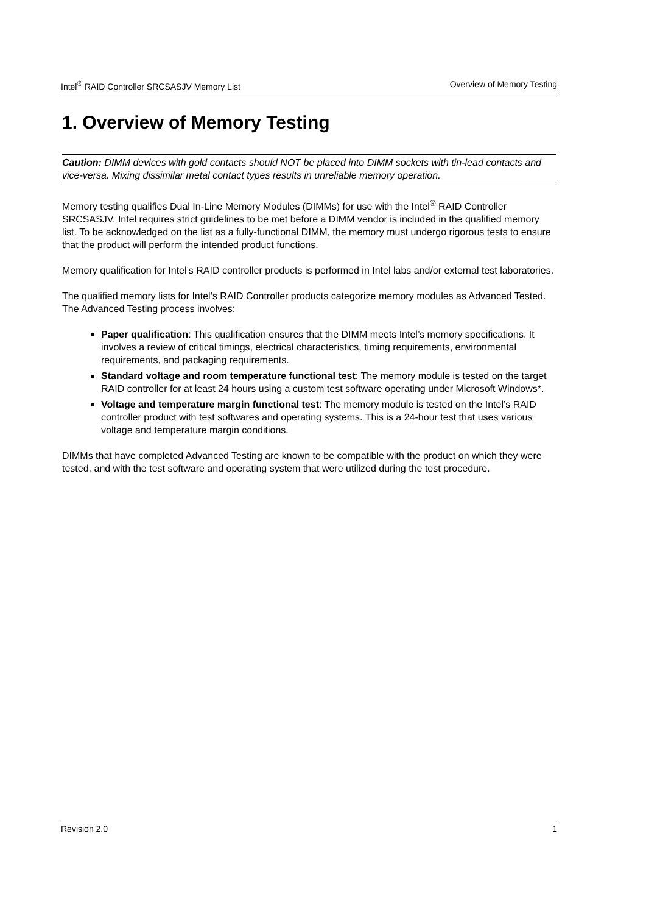Intel<sup>®</sup> RAID Controller SRCSASJV Memory List Overview of Memory Testing
1. Overview of Memory Testing
Caution: DIMM devices with gold contacts should NOT be placed into DIMM sockets with tin-lead contacts and vice-versa. Mixing dissimilar metal contact types results in unreliable memory operation.
Memory testing qualifies Dual In-Line Memory Modules (DIMMs) for use with the Intel<sup>®</sup> RAID Controller SRCSASJV. Intel requires strict guidelines to be met before a DIMM vendor is included in the qualified memory list. To be acknowledged on the list as a fully-functional DIMM, the memory must undergo rigorous tests to ensure that the product will perform the intended product functions.
Memory qualification for Intel’s RAID controller products is performed in Intel labs and/or external test laboratories.
The qualified memory lists for Intel’s RAID Controller products categorize memory modules as Advanced Tested. The Advanced Testing process involves:
Paper qualification: This qualification ensures that the DIMM meets Intel’s memory specifications. It involves a review of critical timings, electrical characteristics, timing requirements, environmental requirements, and packaging requirements.
Standard voltage and room temperature functional test: The memory module is tested on the target RAID controller for at least 24 hours using a custom test software operating under Microsoft Windows*.
Voltage and temperature margin functional test: The memory module is tested on the Intel’s RAID controller product with test softwares and operating systems. This is a 24-hour test that uses various voltage and temperature margin conditions.
DIMMs that have completed Advanced Testing are known to be compatible with the product on which they were tested, and with the test software and operating system that were utilized during the test procedure.
Revision 2.0 1